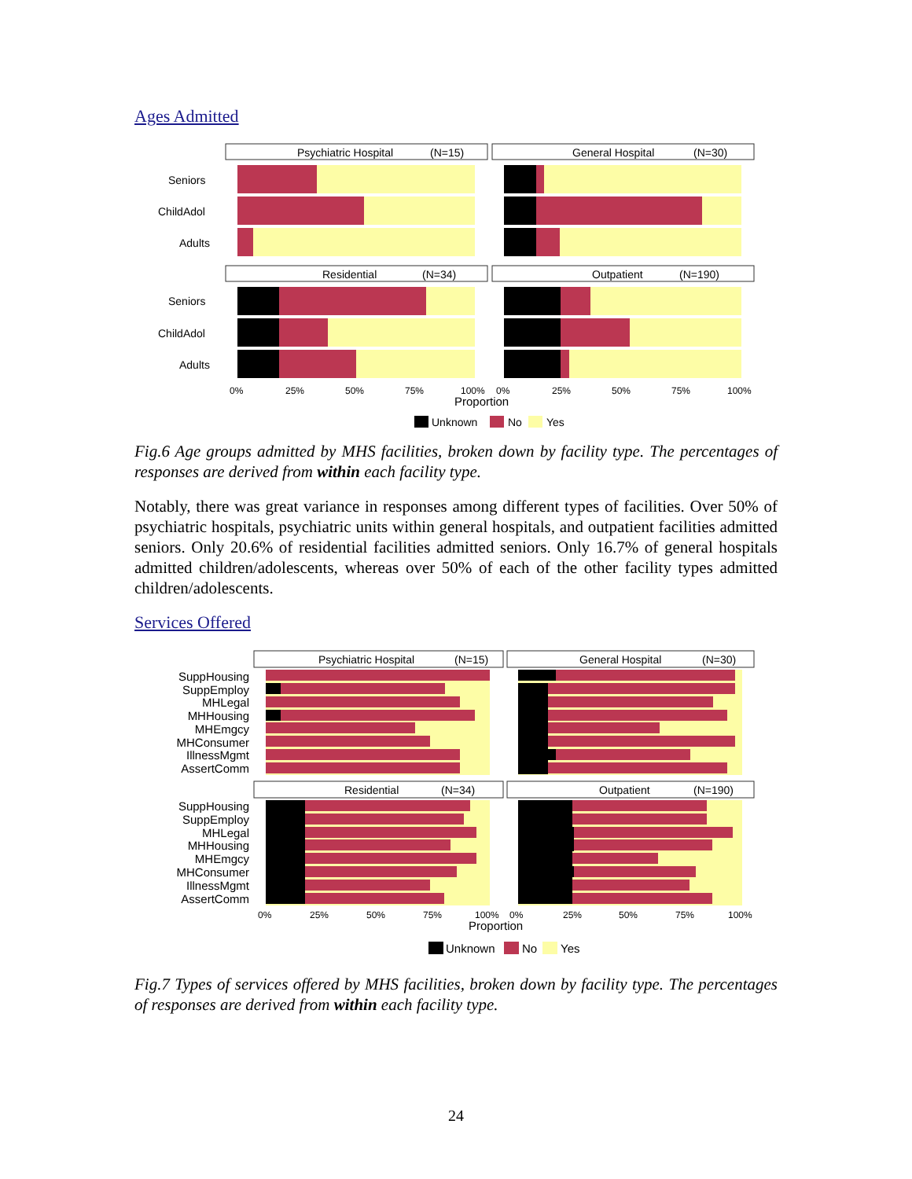Ages Admitted
Psychiatric Hospital
(N=15)
General Hospital
(N=30)
Residential
(N=34)
Outpatient
(N=190)
Seniors
ChildAdol
Adults
Seniors
ChildAdol
Adults
0%
25%
50%
75%
100%
0%
25%
50%
75%
100%
Proportion
Unknown
No
Yes
Fig.6 Age groups admitted by MHS facilities, broken down by facility type. The percentages of responses are derived from within each facility type.
Notably, there was great variance in responses among different types of facilities. Over 50% of psychiatric hospitals, psychiatric units within general hospitals, and outpatient facilities admitted seniors. Only 20.6% of residential facilities admitted seniors. Only 16.7% of general hospitals admitted children/adolescents, whereas over 50% of each of the other facility types admitted children/adolescents.
Services Offered
Psychiatric Hospital
(N=15)
General Hospital
(N=30)
Residential
(N=34)
Outpatient
(N=190)
SuppHousing
SuppEmploy
MHLegal
MHHousing
MHEmgcy
MHConsumer
IllnessMgmt
AssertComm
SuppHousing
SuppEmploy
MHLegal
MHHousing
MHEmgcy
MHConsumer
IllnessMgmt
AssertComm
0%
25%
50%
75%
100%
0%
25%
50%
75%
100%
Proportion
Unknown
No
Yes
Fig.7 Types of services offered by MHS facilities, broken down by facility type. The percentages of responses are derived from within each facility type.
24